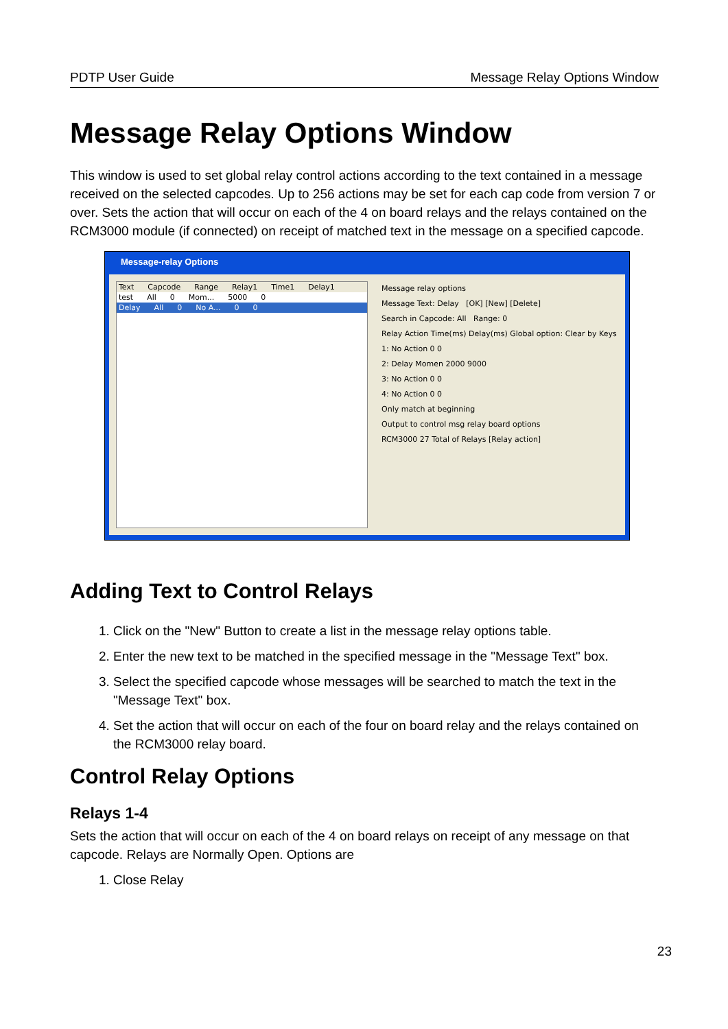PDTP User Guide Message Relay Options Window
Message Relay Options Window
This window is used to set global relay control actions according to the text contained in a message received on the selected capcodes. Up to 256 actions may be set for each cap code from version 7 or over. Sets the action that will occur on each of the 4 on board relays and the relays contained on the RCM3000 module (if connected) on receipt of matched text in the message on a specified capcode.
Message-relay Options
Text Capcode Range Relay1 Time1 Delay1
test All 0 Mom... 5000 0
Delay All 0 No A... 0 0
Message relay options
Message Text: Delay [OK] [New] [Delete]
Search in Capcode: All Range: 0
Relay Action Time(ms) Delay(ms) Global option: Clear by Keys
1: No Action 0 0
2: Delay Momen 2000 9000
3: No Action 0 0
4: No Action 0 0
Only match at beginning
Output to control msg relay board options
RCM3000 27 Total of Relays [Relay action]
Adding Text to Control Relays
1. Click on the "New" Button to create a list in the message relay options table.
2. Enter the new text to be matched in the specified message in the "Message Text" box.
3. Select the specified capcode whose messages will be searched to match the text in the "Message Text" box.
4. Set the action that will occur on each of the four on board relay and the relays contained on the RCM3000 relay board.
Control Relay Options
Relays 1-4
Sets the action that will occur on each of the 4 on board relays on receipt of any message on that capcode. Relays are Normally Open. Options are
1. Close Relay
23